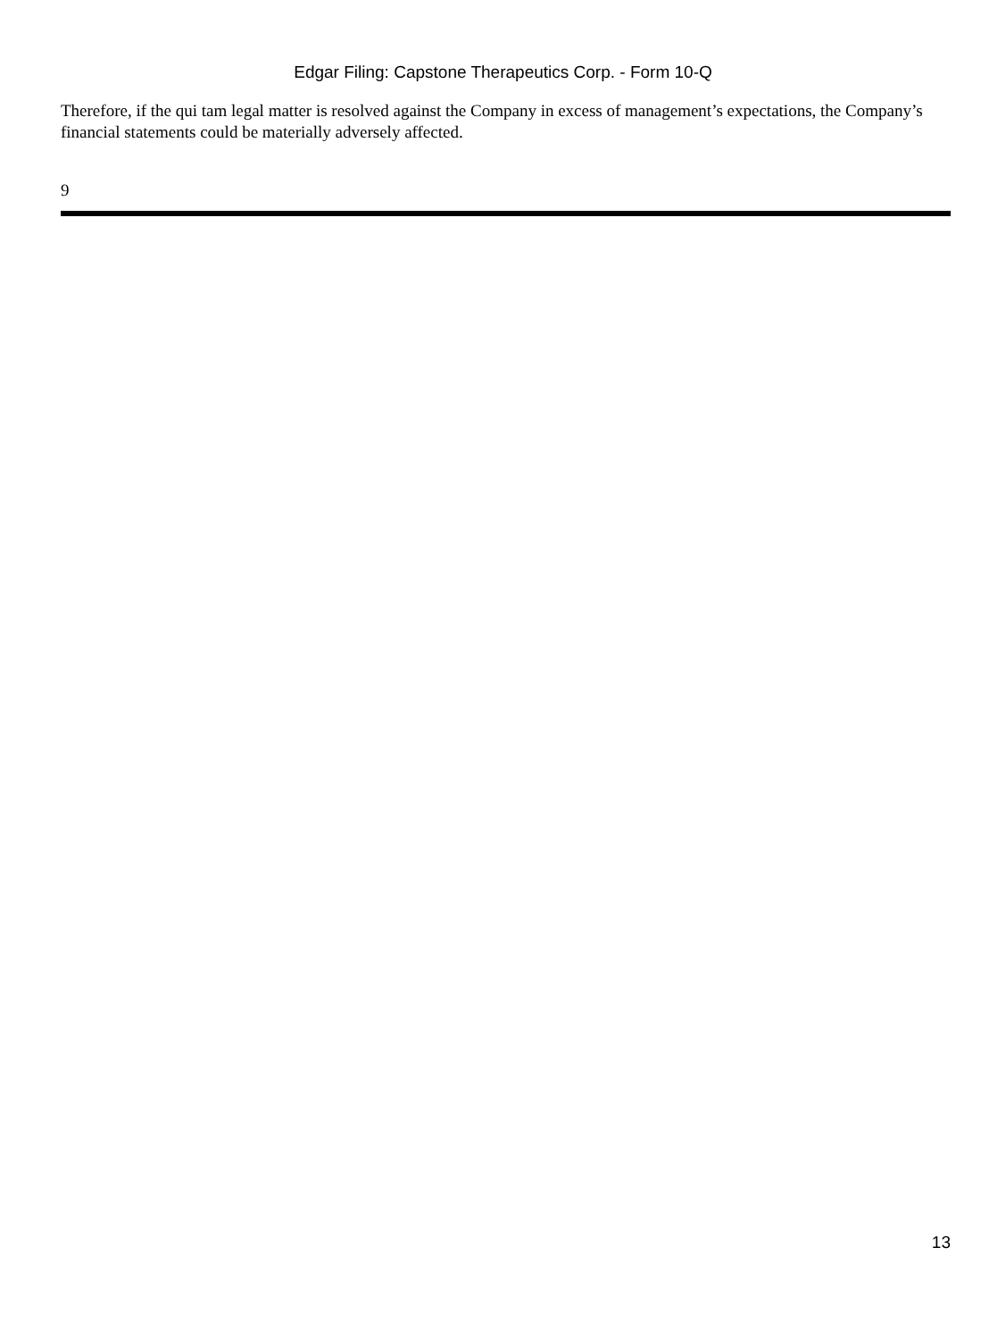Edgar Filing: Capstone Therapeutics Corp. - Form 10-Q
Therefore, if the qui tam legal matter is resolved against the Company in excess of management’s expectations, the Company’s financial statements could be materially adversely affected.
9
13